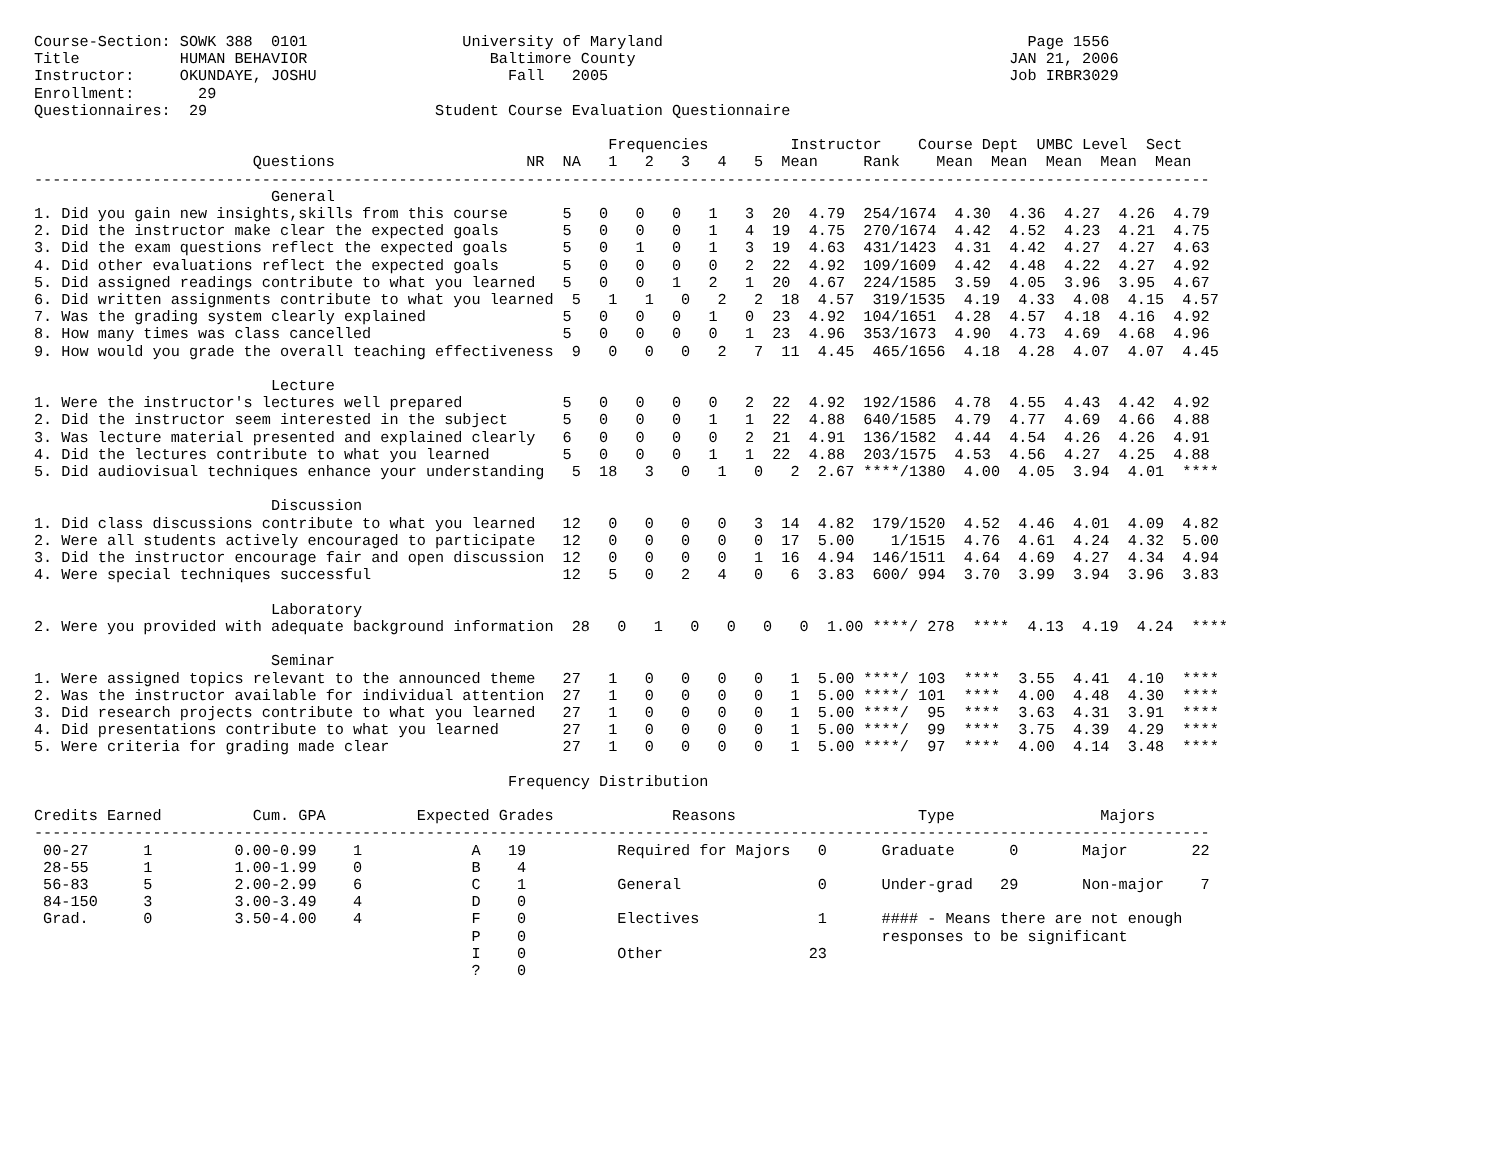Course-Section: SOWK 388  0101                 University of Maryland                                        Page 1556
Title           HUMAN BEHAVIOR                    Baltimore County                                         JAN 21, 2006
Instructor:     OKUNDAYE, JOSHU                     Fall   2005                                            Job IRBR3029
Enrollment:       29
Questionnaires:  29                         Student Course Evaluation Questionnaire

                                                               Frequencies         Instructor    Course Dept  UMBC Level  Sect
                        Questions                     NR  NA   1   2   3   4   5  Mean     Rank    Mean  Mean  Mean  Mean  Mean
---------------------------------------------------------------------------------------------------------------------------------
                          General
1. Did you gain new insights,skills from this course      5   0   0   0   1   3  20  4.79  254/1674  4.30  4.36  4.27  4.26  4.79
2. Did the instructor make clear the expected goals       5   0   0   0   1   4  19  4.75  270/1674  4.42  4.52  4.23  4.21  4.75
3. Did the exam questions reflect the expected goals      5   0   1   0   1   3  19  4.63  431/1423  4.31  4.42  4.27  4.27  4.63
4. Did other evaluations reflect the expected goals       5   0   0   0   0   2  22  4.92  109/1609  4.42  4.48  4.22  4.27  4.92
5. Did assigned readings contribute to what you learned   5   0   0   1   2   1  20  4.67  224/1585  3.59  4.05  3.96  3.95  4.67
6. Did written assignments contribute to what you learned  5   1   1   0   2   2  18  4.57  319/1535  4.19  4.33  4.08  4.15  4.57
7. Was the grading system clearly explained               5   0   0   0   1   0  23  4.92  104/1651  4.28  4.57  4.18  4.16  4.92
8. How many times was class cancelled                     5   0   0   0   0   1  23  4.96  353/1673  4.90  4.73  4.69  4.68  4.96
9. How would you grade the overall teaching effectiveness  9   0   0   0   2   7  11  4.45  465/1656  4.18  4.28  4.07  4.07  4.45

                          Lecture
1. Were the instructor's lectures well prepared           5   0   0   0   0   2  22  4.92  192/1586  4.78  4.55  4.43  4.42  4.92
2. Did the instructor seem interested in the subject      5   0   0   0   1   1  22  4.88  640/1585  4.79  4.77  4.69  4.66  4.88
3. Was lecture material presented and explained clearly   6   0   0   0   0   2  21  4.91  136/1582  4.44  4.54  4.26  4.26  4.91
4. Did the lectures contribute to what you learned        5   0   0   0   1   1  22  4.88  203/1575  4.53  4.56  4.27  4.25  4.88
5. Did audiovisual techniques enhance your understanding   5  18   3   0   1   0   2  2.67 ****/1380  4.00  4.05  3.94  4.01  ****

                          Discussion
1. Did class discussions contribute to what you learned   12   0   0   0   0   3  14  4.82  179/1520  4.52  4.46  4.01  4.09  4.82
2. Were all students actively encouraged to participate   12   0   0   0   0   0  17  5.00    1/1515  4.76  4.61  4.24  4.32  5.00
3. Did the instructor encourage fair and open discussion  12   0   0   0   0   1  16  4.94  146/1511  4.64  4.69  4.27  4.34  4.94
4. Were special techniques successful                     12   5   0   2   4   0   6  3.83  600/ 994  3.70  3.99  3.94  3.96  3.83

                          Laboratory
2. Were you provided with adequate background information  28   0   1   0   0   0   0  1.00 ****/ 278  ****  4.13  4.19  4.24  ****

                          Seminar
1. Were assigned topics relevant to the announced theme   27   1   0   0   0   0   1  5.00 ****/ 103  ****  3.55  4.41  4.10  ****
2. Was the instructor available for individual attention  27   1   0   0   0   0   1  5.00 ****/ 101  ****  4.00  4.48  4.30  ****
3. Did research projects contribute to what you learned   27   1   0   0   0   0   1  5.00 ****/  95  ****  3.63  4.31  3.91  ****
4. Did presentations contribute to what you learned       27   1   0   0   0   0   1  5.00 ****/  99  ****  3.75  4.39  4.29  ****
5. Were criteria for grading made clear                   27   1   0   0   0   0   1  5.00 ****/  97  ****  4.00  4.14  3.48  ****

                                                    Frequency Distribution

Credits Earned          Cum. GPA          Expected Grades             Reasons                    Type                Majors
---------------------------------------------------------------------------------------------------------------------------------
 00-27      1         0.00-0.99    1            A   19          Required for Majors   0      Graduate      0       Major       22
 28-55      1         1.00-1.99    0            B    4
 56-83      5         2.00-2.99    6            C    1          General               0      Under-grad   29       Non-major    7
 84-150     3         3.00-3.49    4            D    0
 Grad.      0         3.50-4.00    4            F    0          Electives             1      #### - Means there are not enough
                                                P    0                                       responses to be significant
                                                I    0          Other                23
                                                ?    0